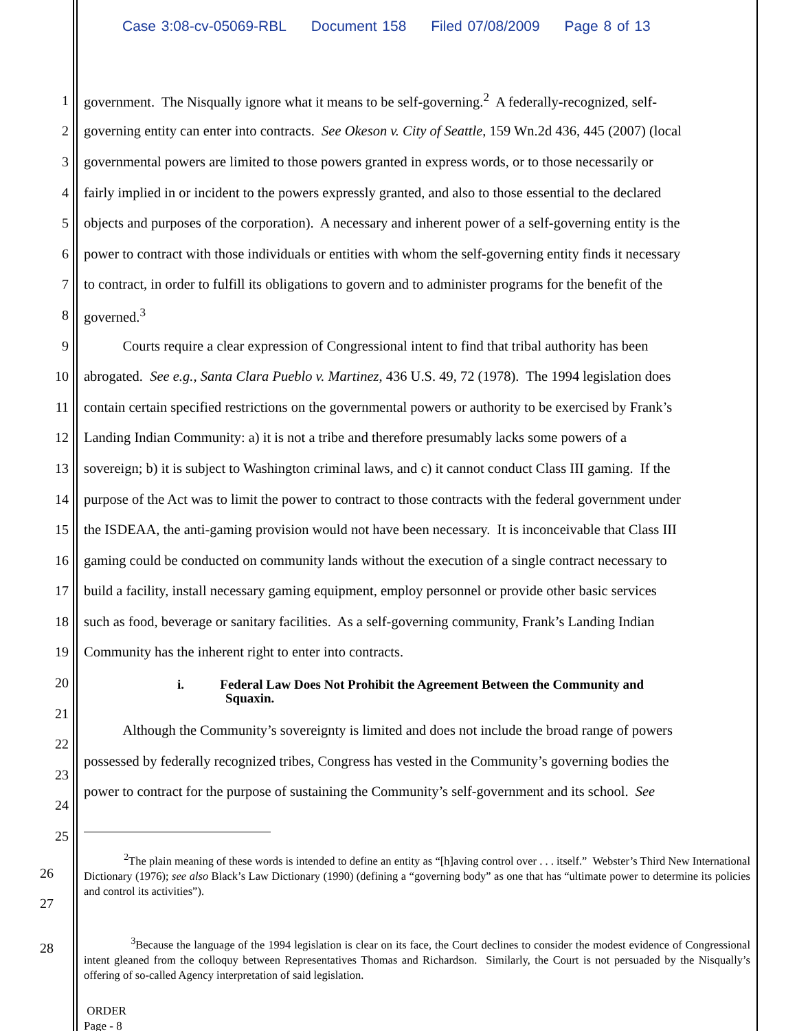Case 3:08-cv-05069-RBL Document 158 Filed 07/08/2009 Page 8 of 13
1 government. The Nisqually ignore what it means to be self-governing.<sup>2</sup> A federally-recognized, self-
2 governing entity can enter into contracts. See Okeson v. City of Seattle, 159 Wn.2d 436, 445 (2007) (local
3 governmental powers are limited to those powers granted in express words, or to those necessarily or
4 fairly implied in or incident to the powers expressly granted, and also to those essential to the declared
5 objects and purposes of the corporation). A necessary and inherent power of a self-governing entity is the
6 power to contract with those individuals or entities with whom the self-governing entity finds it necessary
7 to contract, in order to fulfill its obligations to govern and to administer programs for the benefit of the
8 governed.<sup>3</sup>
9 Courts require a clear expression of Congressional intent to find that tribal authority has been
10 abrogated. See e.g., Santa Clara Pueblo v. Martinez, 436 U.S. 49, 72 (1978). The 1994 legislation does
11 contain certain specified restrictions on the governmental powers or authority to be exercised by Frank’s
12 Landing Indian Community: a) it is not a tribe and therefore presumably lacks some powers of a
13 sovereign; b) it is subject to Washington criminal laws, and c) it cannot conduct Class III gaming. If the
14 purpose of the Act was to limit the power to contract to those contracts with the federal government under
15 the ISDEAA, the anti-gaming provision would not have been necessary. It is inconceivable that Class III
16 gaming could be conducted on community lands without the execution of a single contract necessary to
17 build a facility, install necessary gaming equipment, employ personnel or provide other basic services
18 such as food, beverage or sanitary facilities. As a self-governing community, Frank’s Landing Indian
19 Community has the inherent right to enter into contracts.
20
i. Federal Law Does Not Prohibit the Agreement Between the Community and
Squaxin.
21
22 Although the Community’s sovereignty is limited and does not include the broad range of powers
23 possessed by federally recognized tribes, Congress has vested in the Community’s governing bodies the
24 power to contract for the purpose of sustaining the Community’s self-government and its school. See
25
26
27
<sup>2</sup> The plain meaning of these words is intended to define an entity as “[h]aving control over . . . itself.” Webster’s Third New International Dictionary (1976); see also Black’s Law Dictionary (1990) (defining a “governing body” as one that has “ultimate power to determine its policies and control its activities”).
28
<sup>3</sup> Because the language of the 1994 legislation is clear on its face, the Court declines to consider the modest evidence of Congressional intent gleaned from the colloquy between Representatives Thomas and Richardson. Similarly, the Court is not persuaded by the Nisqually’s offering of so-called Agency interpretation of said legislation.
ORDER
Page - 8